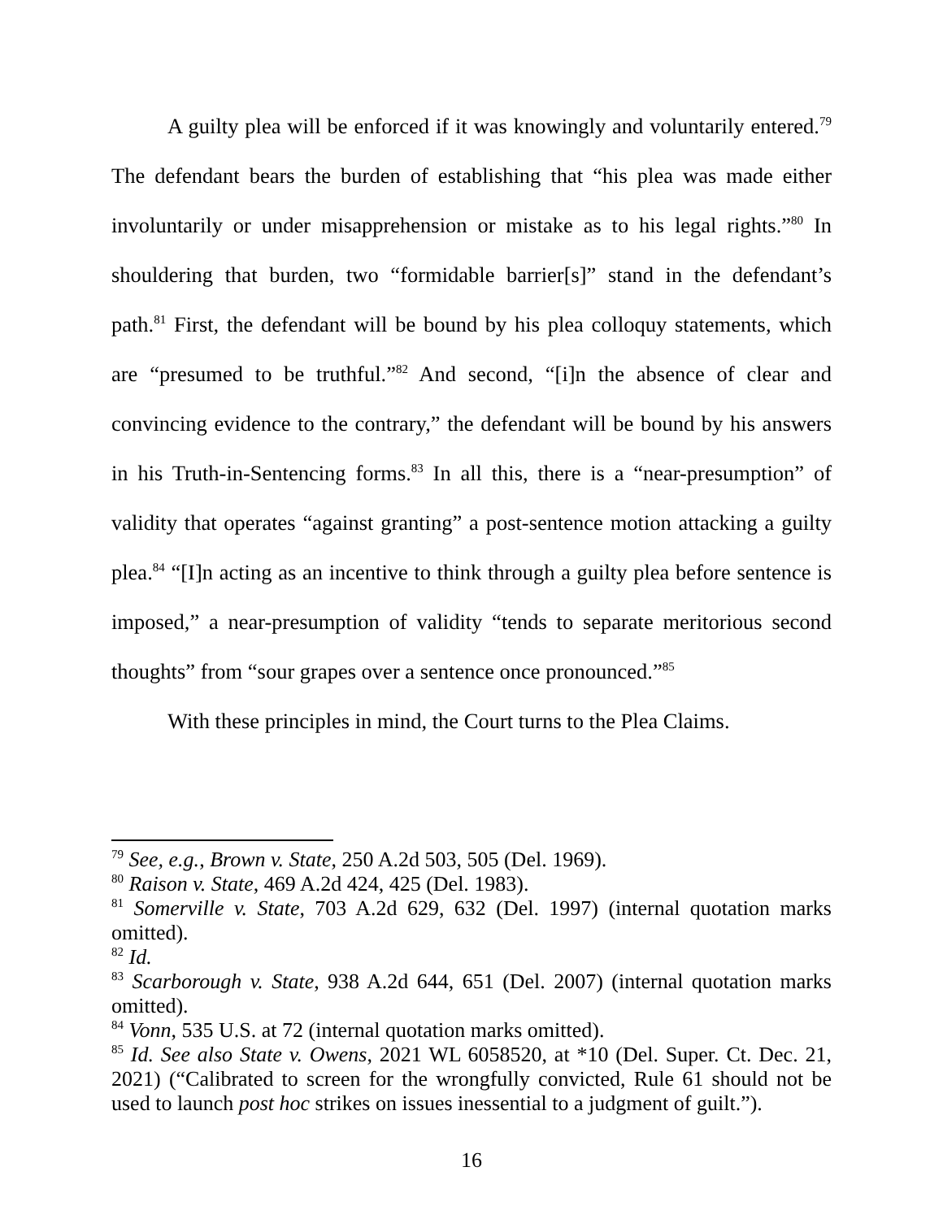A guilty plea will be enforced if it was knowingly and voluntarily entered.<sup>79</sup> The defendant bears the burden of establishing that “his plea was made either involuntarily or under misapprehension or mistake as to his legal rights.”<sup>80</sup> In shouldering that burden, two “formidable barrier[s]” stand in the defendant’s path.<sup>81</sup> First, the defendant will be bound by his plea colloquy statements, which are “presumed to be truthful.”<sup>82</sup> And second, “[i]n the absence of clear and convincing evidence to the contrary,” the defendant will be bound by his answers in his Truth-in-Sentencing forms.<sup>83</sup> In all this, there is a “near-presumption” of validity that operates “against granting” a post-sentence motion attacking a guilty plea.<sup>84</sup> “[I]n acting as an incentive to think through a guilty plea before sentence is imposed,” a near-presumption of validity “tends to separate meritorious second thoughts” from “sour grapes over a sentence once pronounced.”<sup>85</sup>
With these principles in mind, the Court turns to the Plea Claims.
<sup>79</sup> See, e.g., Brown v. State, 250 A.2d 503, 505 (Del. 1969).
<sup>80</sup> Raison v. State, 469 A.2d 424, 425 (Del. 1983).
<sup>81</sup> Somerville v. State, 703 A.2d 629, 632 (Del. 1997) (internal quotation marks omitted).
<sup>82</sup> Id.
<sup>83</sup> Scarborough v. State, 938 A.2d 644, 651 (Del. 2007) (internal quotation marks omitted).
<sup>84</sup> Vonn, 535 U.S. at 72 (internal quotation marks omitted).
<sup>85</sup> Id. See also State v. Owens, 2021 WL 6058520, at *10 (Del. Super. Ct. Dec. 21, 2021) (“Calibrated to screen for the wrongfully convicted, Rule 61 should not be used to launch post hoc strikes on issues inessential to a judgment of guilt.”).
16